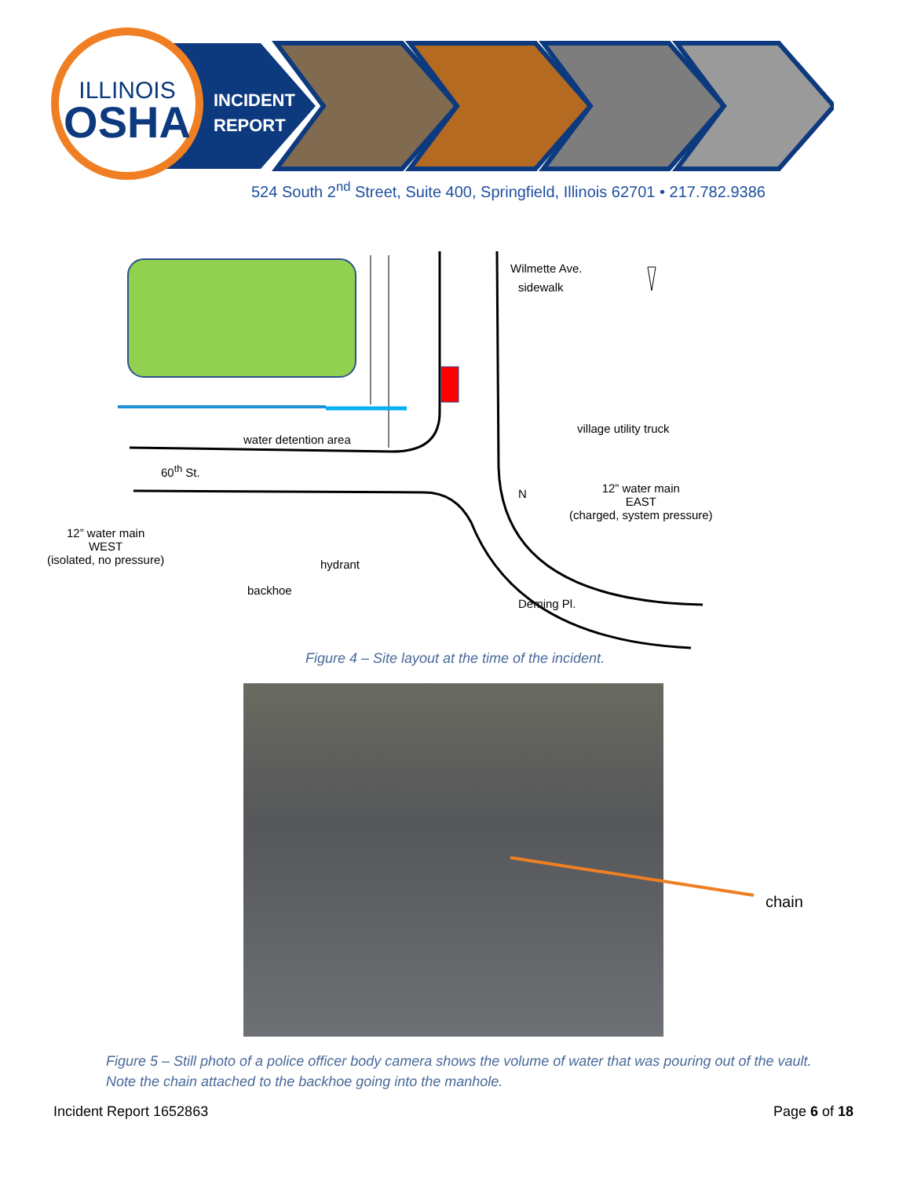ILLINOIS
OSHA
INCIDENT
REPORT
524 South 2<sup>nd</sup> Street, Suite 400, Springfield, Illinois 62701 • 217.782.9386
water detention area
N
sidewalk
Wilmette Ave.
village utility truck
60<sup>th</sup> St.
12” water main
EAST
(charged, system pressure)
12” water main
WEST
(isolated, no pressure)
hydrant
backhoe
Deming Pl.
Figure 4 – Site layout at the time of the incident.
chain
Figure 5 – Still photo of a police officer body camera shows the volume of water that was pouring out of the vault. Note the chain attached to the backhoe going into the manhole.
Incident Report 1652863 Page 6 of 18